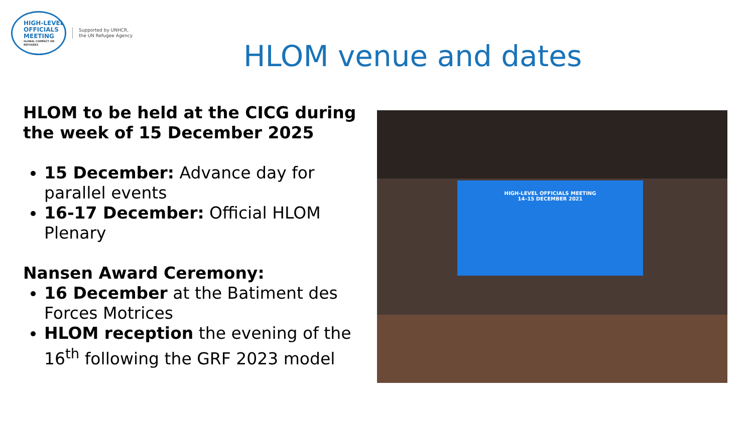HIGH-LEVEL
OFFICIALS
MEETING
GLOBAL COMPACT ON REFUGEES
Supported by UNHCR,
the UN Refugee Agency
HLOM venue and dates
HLOM to be held at the CICG during the week of 15 December 2025
15 December: Advance day for parallel events
16-17 December: Official HLOM Plenary
Nansen Award Ceremony:
16 December at the Batiment des Forces Motrices
HLOM reception the evening of the 16<sup>th</sup> following the GRF 2023 model
HIGH-LEVEL OFFICIALS MEETING
14–15 DECEMBER 2021